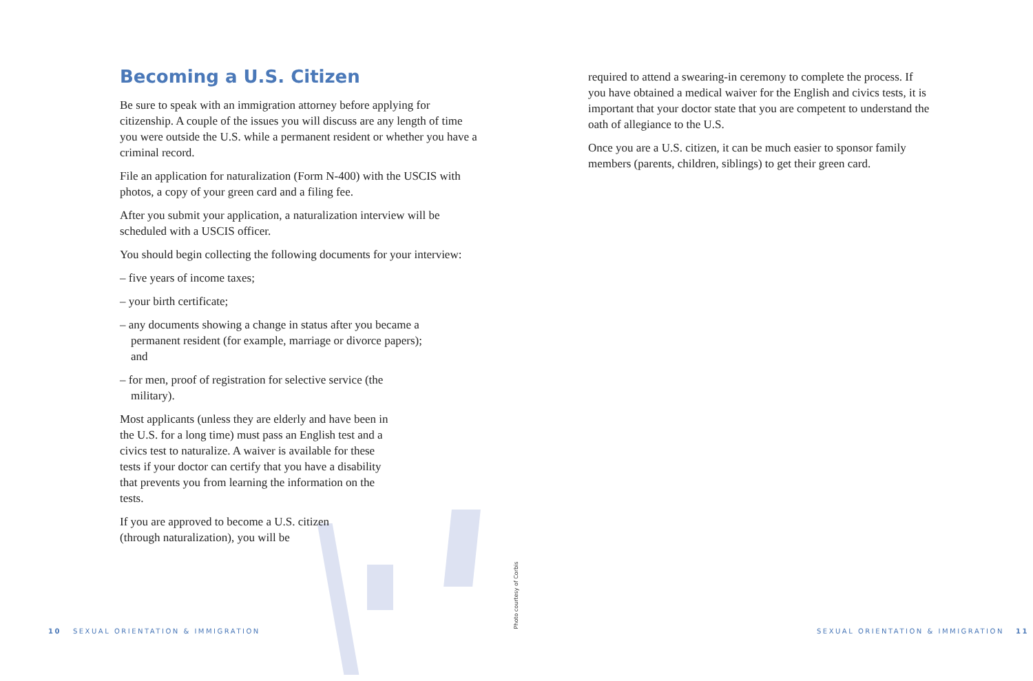Becoming a U.S. Citizen
Be sure to speak with an immigration attorney before applying for citizenship. A couple of the issues you will discuss are any length of time you were outside the U.S. while a permanent resident or whether you have a criminal record.
File an application for naturalization (Form N-400) with the USCIS with photos, a copy of your green card and a filing fee.
After you submit your application, a naturalization interview will be scheduled with a USCIS officer.
You should begin collecting the following documents for your interview:
– five years of income taxes;
– your birth certificate;
– any documents showing a change in status after you became a permanent resident (for example, marriage or divorce papers); and
– for men, proof of registration for selective service (the military).
Most applicants (unless they are elderly and have been in the U.S. for a long time) must pass an English test and a civics test to naturalize. A waiver is available for these tests if your doctor can certify that you have a disability that prevents you from learning the information on the tests.
If you are approved to become a U.S. citizen (through naturalization), you will be
required to attend a swearing-in ceremony to complete the process. If you have obtained a medical waiver for the English and civics tests, it is important that your doctor state that you are competent to understand the oath of allegiance to the U.S.
Once you are a U.S. citizen, it can be much easier to sponsor family members (parents, children, siblings) to get their green card.
Photo courtesy of Corbis
10 SEXUAL ORIENTATION & IMMIGRATION
SEXUAL ORIENTATION & IMMIGRATION 11